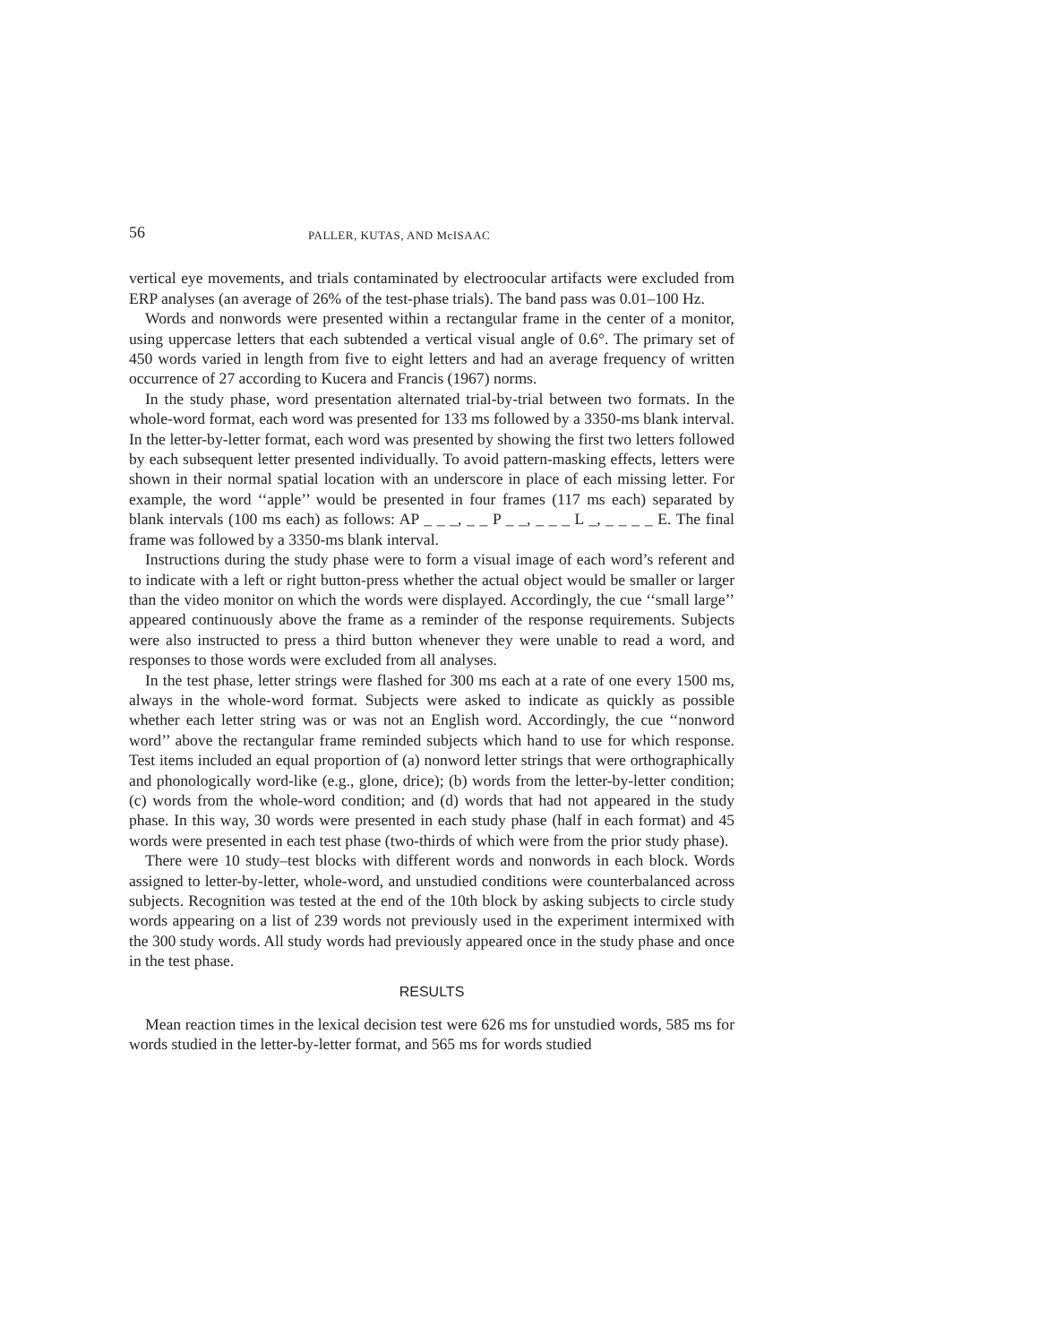56 PALLER, KUTAS, AND McISAAC
vertical eye movements, and trials contaminated by electroocular artifacts were excluded from ERP analyses (an average of 26% of the test-phase trials). The band pass was 0.01–100 Hz.
Words and nonwords were presented within a rectangular frame in the center of a monitor, using uppercase letters that each subtended a vertical visual angle of 0.6°. The primary set of 450 words varied in length from five to eight letters and had an average frequency of written occurrence of 27 according to Kucera and Francis (1967) norms.
In the study phase, word presentation alternated trial-by-trial between two formats. In the whole-word format, each word was presented for 133 ms followed by a 3350-ms blank interval. In the letter-by-letter format, each word was presented by showing the first two letters followed by each subsequent letter presented individually. To avoid pattern-masking effects, letters were shown in their normal spatial location with an underscore in place of each missing letter. For example, the word ‘‘apple’’ would be presented in four frames (117 ms each) separated by blank intervals (100 ms each) as follows: AP _ _ _, _ _ P _ _, _ _ _ L _, _ _ _ _ E. The final frame was followed by a 3350-ms blank interval.
Instructions during the study phase were to form a visual image of each word’s referent and to indicate with a left or right button-press whether the actual object would be smaller or larger than the video monitor on which the words were displayed. Accordingly, the cue ‘‘small large’’ appeared continuously above the frame as a reminder of the response requirements. Subjects were also instructed to press a third button whenever they were unable to read a word, and responses to those words were excluded from all analyses.
In the test phase, letter strings were flashed for 300 ms each at a rate of one every 1500 ms, always in the whole-word format. Subjects were asked to indicate as quickly as possible whether each letter string was or was not an English word. Accordingly, the cue ‘‘nonword word’’ above the rectangular frame reminded subjects which hand to use for which response. Test items included an equal proportion of (a) nonword letter strings that were orthographically and phonologically word-like (e.g., glone, drice); (b) words from the letter-by-letter condition; (c) words from the whole-word condition; and (d) words that had not appeared in the study phase. In this way, 30 words were presented in each study phase (half in each format) and 45 words were presented in each test phase (two-thirds of which were from the prior study phase).
There were 10 study–test blocks with different words and nonwords in each block. Words assigned to letter-by-letter, whole-word, and unstudied conditions were counterbalanced across subjects. Recognition was tested at the end of the 10th block by asking subjects to circle study words appearing on a list of 239 words not previously used in the experiment intermixed with the 300 study words. All study words had previously appeared once in the study phase and once in the test phase.
RESULTS
Mean reaction times in the lexical decision test were 626 ms for unstudied words, 585 ms for words studied in the letter-by-letter format, and 565 ms for words studied